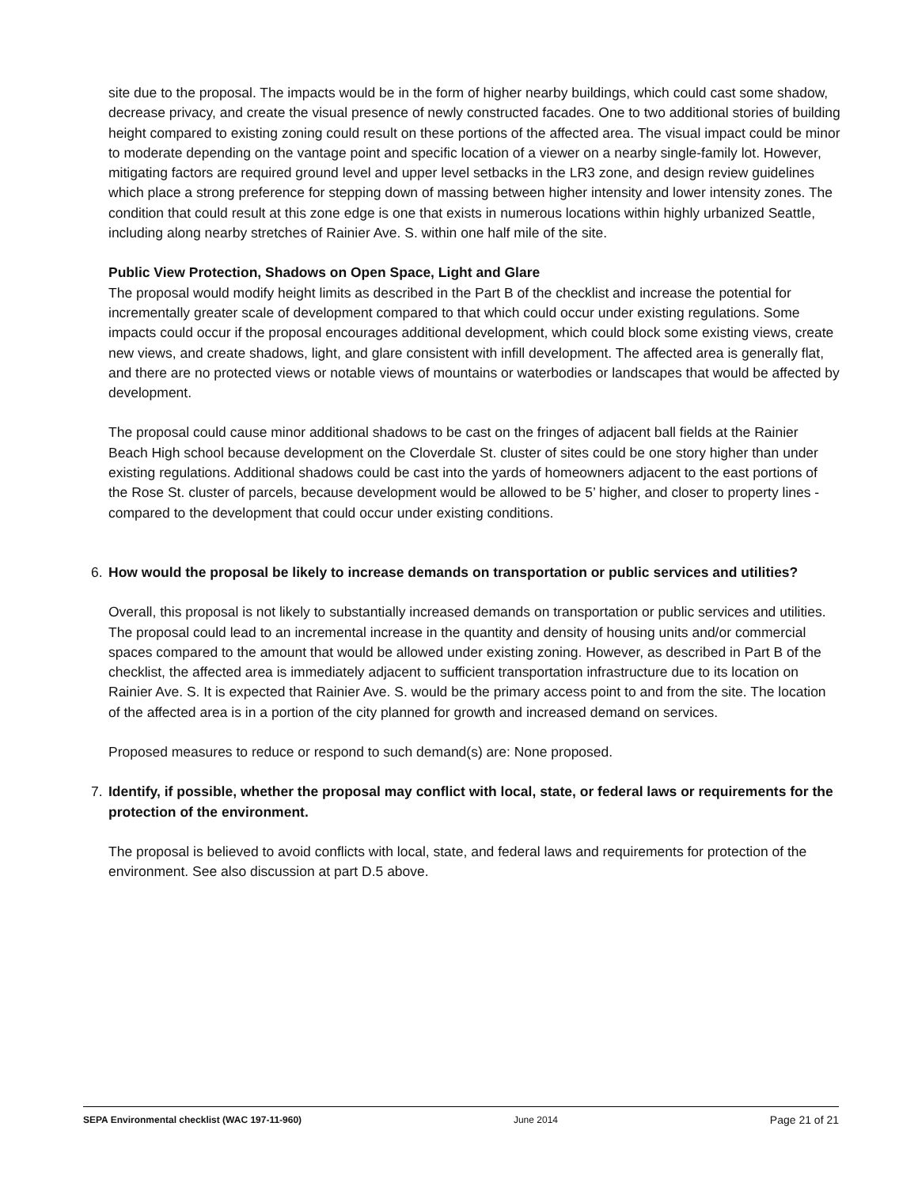site due to the proposal. The impacts would be in the form of higher nearby buildings, which could cast some shadow, decrease privacy, and create the visual presence of newly constructed facades. One to two additional stories of building height compared to existing zoning could result on these portions of the affected area. The visual impact could be minor to moderate depending on the vantage point and specific location of a viewer on a nearby single-family lot. However, mitigating factors are required ground level and upper level setbacks in the LR3 zone, and design review guidelines which place a strong preference for stepping down of massing between higher intensity and lower intensity zones. The condition that could result at this zone edge is one that exists in numerous locations within highly urbanized Seattle, including along nearby stretches of Rainier Ave. S. within one half mile of the site.
Public View Protection, Shadows on Open Space, Light and Glare
The proposal would modify height limits as described in the Part B of the checklist and increase the potential for incrementally greater scale of development compared to that which could occur under existing regulations. Some impacts could occur if the proposal encourages additional development, which could block some existing views, create new views, and create shadows, light, and glare consistent with infill development. The affected area is generally flat, and there are no protected views or notable views of mountains or waterbodies or landscapes that would be affected by development.
The proposal could cause minor additional shadows to be cast on the fringes of adjacent ball fields at the Rainier Beach High school because development on the Cloverdale St. cluster of sites could be one story higher than under existing regulations. Additional shadows could be cast into the yards of homeowners adjacent to the east portions of the Rose St. cluster of parcels, because development would be allowed to be 5’ higher, and closer to property lines - compared to the development that could occur under existing conditions.
6. How would the proposal be likely to increase demands on transportation or public services and utilities?
Overall, this proposal is not likely to substantially increased demands on transportation or public services and utilities. The proposal could lead to an incremental increase in the quantity and density of housing units and/or commercial spaces compared to the amount that would be allowed under existing zoning. However, as described in Part B of the checklist, the affected area is immediately adjacent to sufficient transportation infrastructure due to its location on Rainier Ave. S. It is expected that Rainier Ave. S. would be the primary access point to and from the site. The location of the affected area is in a portion of the city planned for growth and increased demand on services.
Proposed measures to reduce or respond to such demand(s) are: None proposed.
7. Identify, if possible, whether the proposal may conflict with local, state, or federal laws or requirements for the protection of the environment.
The proposal is believed to avoid conflicts with local, state, and federal laws and requirements for protection of the environment. See also discussion at part D.5 above.
SEPA Environmental checklist (WAC 197-11-960) June 2014 Page 21 of 21